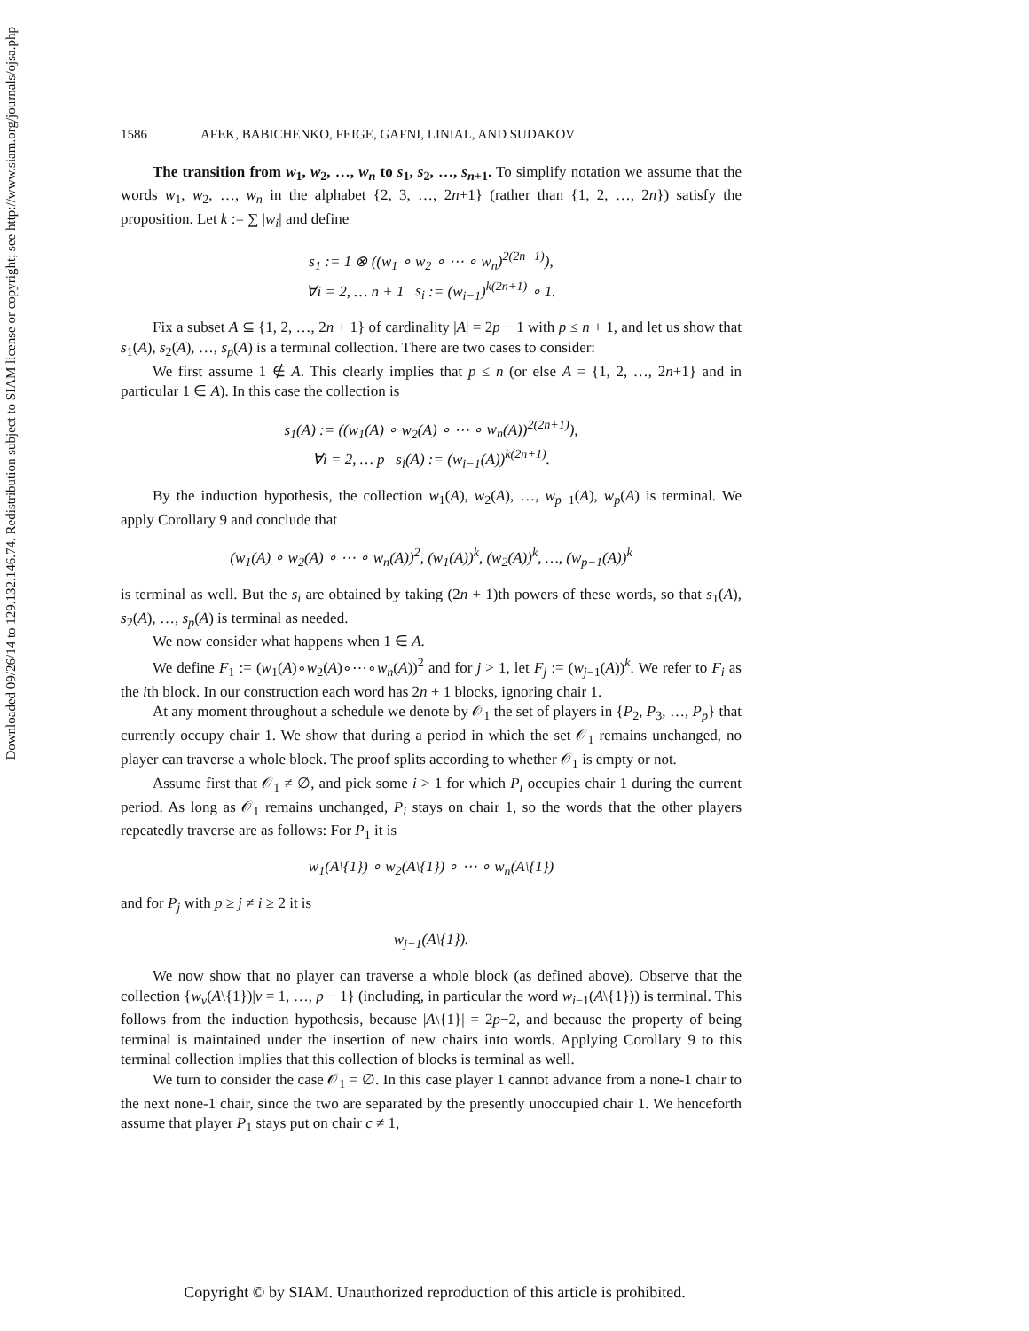Downloaded 09/26/14 to 129.132.146.74. Redistribution subject to SIAM license or copyright; see http://www.siam.org/journals/ojsa.php
1586 AFEK, BABICHENKO, FEIGE, GAFNI, LINIAL, AND SUDAKOV
The transition from w<sub>1</sub>, w<sub>2</sub>, …, w<sub>n</sub> to s<sub>1</sub>, s<sub>2</sub>, …, s<sub>n+1</sub>. To simplify notation we assume that the words w<sub>1</sub>, w<sub>2</sub>, …, w<sub>n</sub> in the alphabet {2, 3, …, 2n+1} (rather than {1, 2, …, 2n}) satisfy the proposition. Let k := ∑ |w<sub>i</sub>| and define
s<sub>1</sub> := 1 ⊗ ((w<sub>1</sub> ∘ w<sub>2</sub> ∘ ⋯ ∘ w<sub>n</sub>)<sup>2(2n+1)</sup>),
∀i = 2, … n + 1 s<sub>i</sub> := (w<sub>i−1</sub>)<sup>k(2n+1)</sup> ∘ 1.
Fix a subset A ⊆ {1, 2, …, 2n + 1} of cardinality |A| = 2p − 1 with p ≤ n + 1, and let us show that s<sub>1</sub>(A), s<sub>2</sub>(A), …, s<sub>p</sub>(A) is a terminal collection. There are two cases to consider:
We first assume 1 ∉ A. This clearly implies that p ≤ n (or else A = {1, 2, …, 2n+1} and in particular 1 ∈ A). In this case the collection is
s<sub>1</sub>(A) := ((w<sub>1</sub>(A) ∘ w<sub>2</sub>(A) ∘ ⋯ ∘ w<sub>n</sub>(A))<sup>2(2n+1)</sup>),
∀i = 2, … p s<sub>i</sub>(A) := (w<sub>i−1</sub>(A))<sup>k(2n+1)</sup>.
By the induction hypothesis, the collection w<sub>1</sub>(A), w<sub>2</sub>(A), …, w<sub>p−1</sub>(A), w<sub>p</sub>(A) is terminal. We apply Corollary 9 and conclude that
(w<sub>1</sub>(A) ∘ w<sub>2</sub>(A) ∘ ⋯ ∘ w<sub>n</sub>(A))<sup>2</sup>, (w<sub>1</sub>(A))<sup>k</sup>, (w<sub>2</sub>(A))<sup>k</sup>, …, (w<sub>p−1</sub>(A))<sup>k</sup>
is terminal as well. But the s<sub>i</sub> are obtained by taking (2n + 1)th powers of these words, so that s<sub>1</sub>(A), s<sub>2</sub>(A), …, s<sub>p</sub>(A) is terminal as needed.
We now consider what happens when 1 ∈ A.
We define F<sub>1</sub> := (w<sub>1</sub>(A)∘w<sub>2</sub>(A)∘⋯∘w<sub>n</sub>(A))<sup>2</sup> and for j > 1, let F<sub>j</sub> := (w<sub>j−1</sub>(A))<sup>k</sup>. We refer to F<sub>i</sub> as the ith block. In our construction each word has 2n + 1 blocks, ignoring chair 1.
At any moment throughout a schedule we denote by 𝒪<sub>1</sub> the set of players in {P<sub>2</sub>, P<sub>3</sub>, …, P<sub>p</sub>} that currently occupy chair 1. We show that during a period in which the set 𝒪<sub>1</sub> remains unchanged, no player can traverse a whole block. The proof splits according to whether 𝒪<sub>1</sub> is empty or not.
Assume first that 𝒪<sub>1</sub> ≠ ∅, and pick some i > 1 for which P<sub>i</sub> occupies chair 1 during the current period. As long as 𝒪<sub>1</sub> remains unchanged, P<sub>i</sub> stays on chair 1, so the words that the other players repeatedly traverse are as follows: For P<sub>1</sub> it is
w<sub>1</sub>(A\{1}) ∘ w<sub>2</sub>(A\{1}) ∘ ⋯ ∘ w<sub>n</sub>(A\{1})
and for P<sub>j</sub> with p ≥ j ≠ i ≥ 2 it is
w<sub>j−1</sub>(A\{1}).
We now show that no player can traverse a whole block (as defined above). Observe that the collection {w<sub>ν</sub>(A\{1})|ν = 1, …, p − 1} (including, in particular the word w<sub>i−1</sub>(A\{1})) is terminal. This follows from the induction hypothesis, because |A\{1}| = 2p−2, and because the property of being terminal is maintained under the insertion of new chairs into words. Applying Corollary 9 to this terminal collection implies that this collection of blocks is terminal as well.
We turn to consider the case 𝒪<sub>1</sub> = ∅. In this case player 1 cannot advance from a none-1 chair to the next none-1 chair, since the two are separated by the presently unoccupied chair 1. We henceforth assume that player P<sub>1</sub> stays put on chair c ≠ 1,
Copyright © by SIAM. Unauthorized reproduction of this article is prohibited.